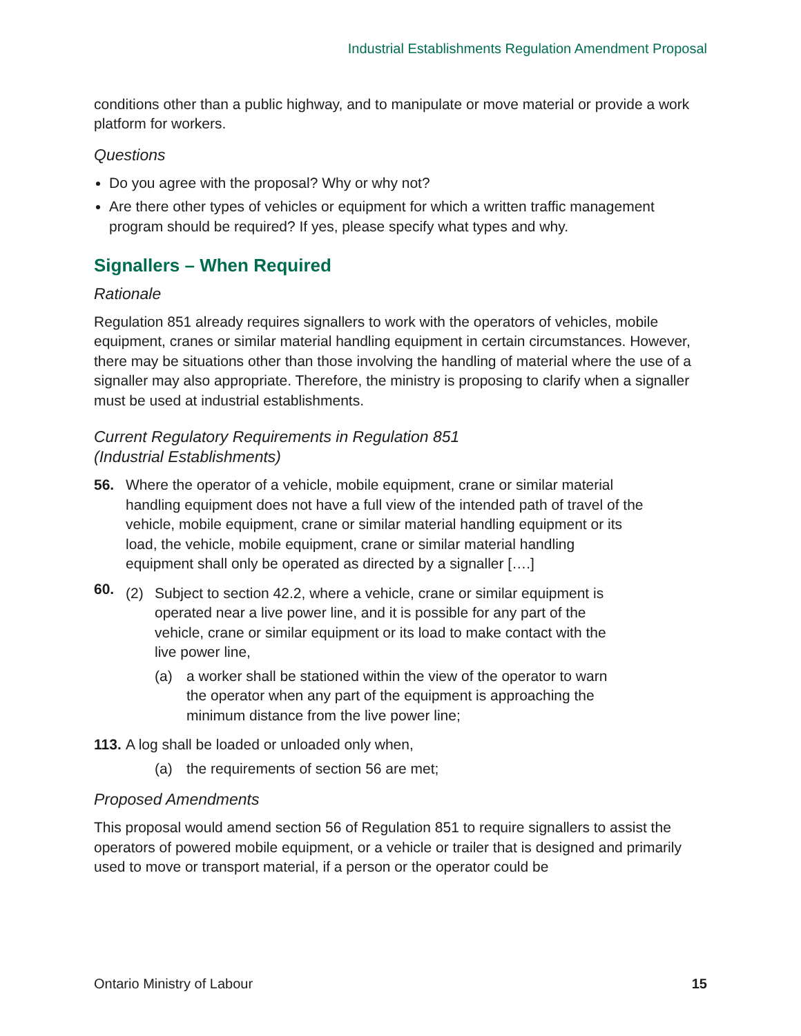Industrial Establishments Regulation Amendment Proposal
conditions other than a public highway, and to manipulate or move material or provide a work platform for workers.
Questions
Do you agree with the proposal? Why or why not?
Are there other types of vehicles or equipment for which a written traffic management program should be required? If yes, please specify what types and why.
Signallers – When Required
Rationale
Regulation 851 already requires signallers to work with the operators of vehicles, mobile equipment, cranes or similar material handling equipment in certain circumstances. However, there may be situations other than those involving the handling of material where the use of a signaller may also appropriate. Therefore, the ministry is proposing to clarify when a signaller must be used at industrial establishments.
Current Regulatory Requirements in Regulation 851
(Industrial Establishments)
56. Where the operator of a vehicle, mobile equipment, crane or similar material handling equipment does not have a full view of the intended path of travel of the vehicle, mobile equipment, crane or similar material handling equipment or its load, the vehicle, mobile equipment, crane or similar material handling equipment shall only be operated as directed by a signaller [….]
60.
(2) Subject to section 42.2, where a vehicle, crane or similar equipment is operated near a live power line, and it is possible for any part of the vehicle, crane or similar equipment or its load to make contact with the live power line,
(a) a worker shall be stationed within the view of the operator to warn the operator when any part of the equipment is approaching the minimum distance from the live power line;
113.
A log shall be loaded or unloaded only when,
(a) the requirements of section 56 are met;
Proposed Amendments
This proposal would amend section 56 of Regulation 851 to require signallers to assist the operators of powered mobile equipment, or a vehicle or trailer that is designed and primarily used to move or transport material, if a person or the operator could be
Ontario Ministry of Labour 15